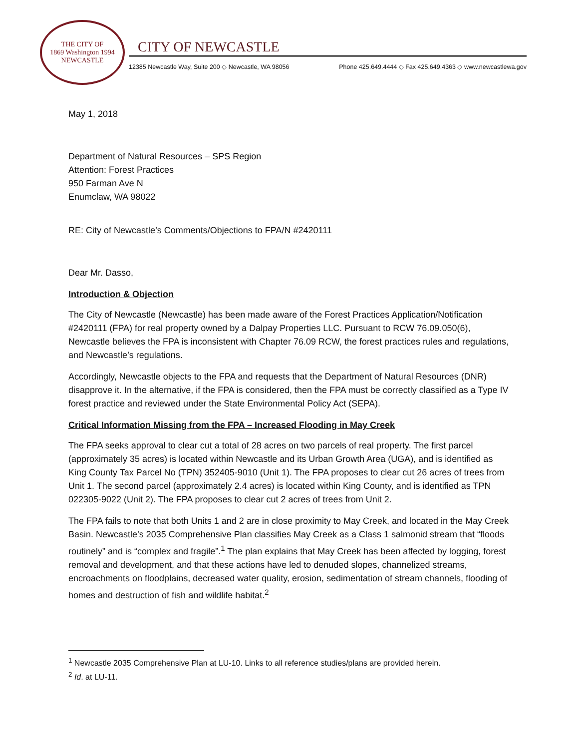THE CITY OF
1869 Washington 1994
NEWCASTLE
CITY OF NEWCASTLE
12385 Newcastle Way, Suite 200 ◇ Newcastle, WA 98056 Phone 425.649.4444 ◇ Fax 425.649.4363 ◇ www.newcastlewa.gov
May 1, 2018
Department of Natural Resources – SPS Region
Attention: Forest Practices
950 Farman Ave N
Enumclaw, WA 98022
RE: City of Newcastle’s Comments/Objections to FPA/N #2420111
Dear Mr. Dasso,
Introduction & Objection
The City of Newcastle (Newcastle) has been made aware of the Forest Practices Application/Notification #2420111 (FPA) for real property owned by a Dalpay Properties LLC. Pursuant to RCW 76.09.050(6), Newcastle believes the FPA is inconsistent with Chapter 76.09 RCW, the forest practices rules and regulations, and Newcastle’s regulations.
Accordingly, Newcastle objects to the FPA and requests that the Department of Natural Resources (DNR) disapprove it. In the alternative, if the FPA is considered, then the FPA must be correctly classified as a Type IV forest practice and reviewed under the State Environmental Policy Act (SEPA).
Critical Information Missing from the FPA – Increased Flooding in May Creek
The FPA seeks approval to clear cut a total of 28 acres on two parcels of real property. The first parcel (approximately 35 acres) is located within Newcastle and its Urban Growth Area (UGA), and is identified as King County Tax Parcel No (TPN) 352405-9010 (Unit 1). The FPA proposes to clear cut 26 acres of trees from Unit 1. The second parcel (approximately 2.4 acres) is located within King County, and is identified as TPN 022305-9022 (Unit 2). The FPA proposes to clear cut 2 acres of trees from Unit 2.
The FPA fails to note that both Units 1 and 2 are in close proximity to May Creek, and located in the May Creek Basin. Newcastle’s 2035 Comprehensive Plan classifies May Creek as a Class 1 salmonid stream that “floods routinely” and is “complex and fragile”.<sup>1</sup> The plan explains that May Creek has been affected by logging, forest removal and development, and that these actions have led to denuded slopes, channelized streams, encroachments on floodplains, decreased water quality, erosion, sedimentation of stream channels, flooding of homes and destruction of fish and wildlife habitat.<sup>2</sup>
<sup>1</sup> Newcastle 2035 Comprehensive Plan at LU-10. Links to all reference studies/plans are provided herein.
<sup>2</sup> Id. at LU-11.